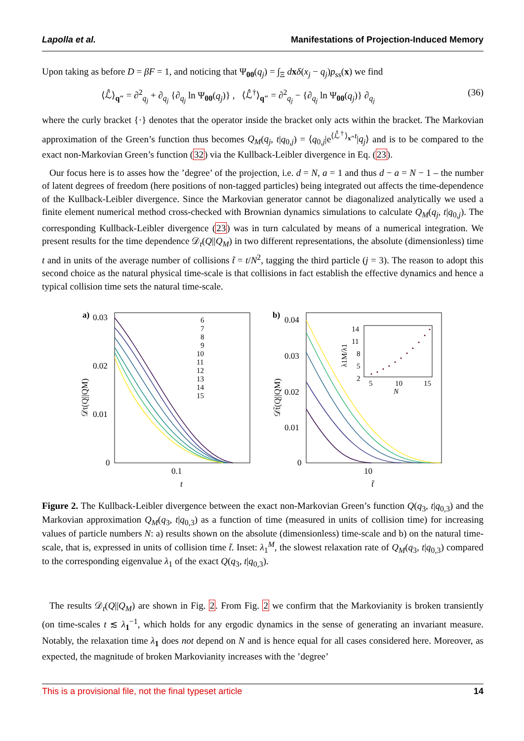Lapolla et al. Manifestations of Projection-Induced Memory
Upon taking as before D = βF = 1, and noticing that Ψ<sub>00</sub>(q<sub>j</sub>) = ∫<sub>Ξ</sub> dxδ(x<sub>j</sub> − q<sub>j</sub>)p<sub>ss</sub>(x) we find
⟨ℒ̂⟩<sub>q″</sub> = ∂<sup>2</sup><sub>q<sub>j</sub></sub> + ∂<sub>q<sub>j</sub></sub> {∂<sub>q<sub>j</sub></sub> ln Ψ<sub>00</sub>(q<sub>j</sub>)} , ⟨ℒ̂<sup>†</sup>⟩<sub>q″</sub> = ∂<sup>2</sup><sub>q<sub>j</sub></sub> − {∂<sub>q<sub>j</sub></sub> ln Ψ<sub>00</sub>(q<sub>j</sub>)} ∂<sub>q<sub>j</sub></sub> (36)
where the curly bracket {·} denotes that the operator inside the bracket only acts within the bracket. The Markovian approximation of the Green’s function thus becomes Q<sub>M</sub>(q<sub>j</sub>, t|q<sub>0,j</sub>) = ⟨q<sub>0,j</sub>|e<sup>⟨ℒ̂<sup>†</sup>⟩<sub>x″</sub>t</sup>|q<sub>j</sub>⟩ and is to be compared to the exact non-Markovian Green’s function (32) via the Kullback-Leibler divergence in Eq. (23).
Our focus here is to asses how the ’degree’ of the projection, i.e. d = N, a = 1 and thus d − a = N − 1 – the number of latent degrees of freedom (here positions of non-tagged particles) being integrated out affects the time-dependence of the Kullback-Leibler divergence. Since the Markovian generator cannot be diagonalized analytically we used a finite element numerical method cross-checked with Brownian dynamics simulations to calculate Q<sub>M</sub>(q<sub>j</sub>, t|q<sub>0,j</sub>). The corresponding Kullback-Leibler divergence (23) was in turn calculated by means of a numerical integration. We present results for the time dependence 𝒟<sub>t</sub>(Q||Q<sub>M</sub>) in two different representations, the absolute (dimensionless) time t and in units of the average number of collisions t̃ = t/N<sup>2</sup>, tagging the third particle (j = 3). The reason to adopt this second choice as the natural physical time-scale is that collisions in fact establish the effective dynamics and hence a typical collision time sets the natural time-scale.
a)
0.03
0.02
0.01
0
0.1
t
𝒟t(Q||QM)
6
7
8
9
10
11
12
13
14
15
b)
0.04
0.03
0.02
0.01
0
10
t̃
𝒟t̃(Q||QM)
14
11
8
5
2
5
10
15
N
λ1M/λ1
Figure 2. The Kullback-Leibler divergence between the exact non-Markovian Green’s function Q(q<sub>3</sub>, t|q<sub>0,3</sub>) and the Markovian approximation Q<sub>M</sub>(q<sub>3</sub>, t|q<sub>0,3</sub>) as a function of time (measured in units of collision time) for increasing values of particle numbers N: a) results shown on the absolute (dimensionless) time-scale and b) on the natural time-scale, that is, expressed in units of collision time t̃. Inset: λ<sub>1</sub><sup>M</sup>, the slowest relaxation rate of Q<sub>M</sub>(q<sub>3</sub>, t|q<sub>0,3</sub>) compared to the corresponding eigenvalue λ<sub>1</sub> of the exact Q(q<sub>3</sub>, t|q<sub>0,3</sub>).
The results 𝒟<sub>t</sub>(Q||Q<sub>M</sub>) are shown in Fig. 2. From Fig. 2 we confirm that the Markovianity is broken transiently (on time-scales t ≲ λ<sub>1</sub><sup>−1</sup>, which holds for any ergodic dynamics in the sense of generating an invariant measure. Notably, the relaxation time λ<sub>1</sub> does not depend on N and is hence equal for all cases considered here. Moreover, as expected, the magnitude of broken Markovianity increases with the ’degree’
This is a provisional file, not the final typeset article 14